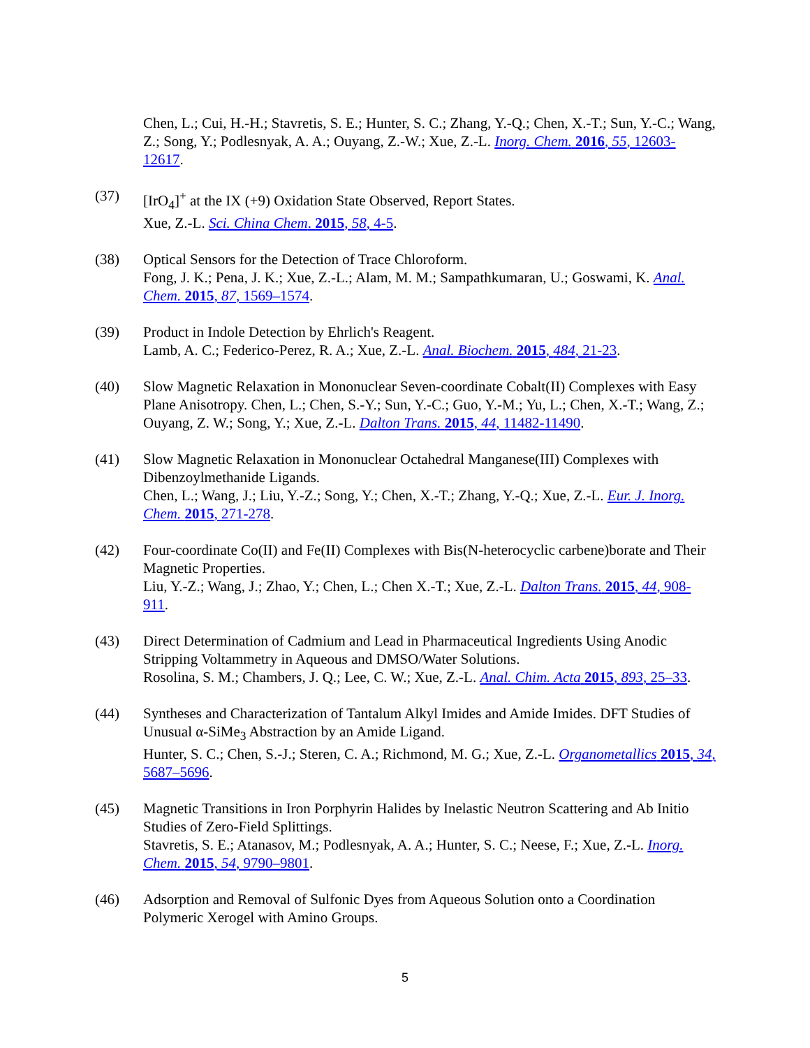Chen, L.; Cui, H.-H.; Stavretis, S. E.; Hunter, S. C.; Zhang, Y.-Q.; Chen, X.-T.; Sun, Y.-C.; Wang, Z.; Song, Y.; Podlesnyak, A. A.; Ouyang, Z.-W.; Xue, Z.-L. Inorg. Chem. 2016, 55, 12603-12617.
(37) [IrO<sub>4</sub>]<sup>+</sup> at the IX (+9) Oxidation State Observed, Report States.
Xue, Z.-L. Sci. China Chem. 2015, 58, 4-5.
(38) Optical Sensors for the Detection of Trace Chloroform.
Fong, J. K.; Pena, J. K.; Xue, Z.-L.; Alam, M. M.; Sampathkumaran, U.; Goswami, K. Anal. Chem. 2015, 87, 1569–1574.
(39) Product in Indole Detection by Ehrlich's Reagent.
Lamb, A. C.; Federico-Perez, R. A.; Xue, Z.-L. Anal. Biochem. 2015, 484, 21-23.
(40) Slow Magnetic Relaxation in Mononuclear Seven-coordinate Cobalt(II) Complexes with Easy Plane Anisotropy. Chen, L.; Chen, S.-Y.; Sun, Y.-C.; Guo, Y.-M.; Yu, L.; Chen, X.-T.; Wang, Z.; Ouyang, Z. W.; Song, Y.; Xue, Z.-L. Dalton Trans. 2015, 44, 11482-11490.
(41) Slow Magnetic Relaxation in Mononuclear Octahedral Manganese(III) Complexes with Dibenzoylmethanide Ligands.
Chen, L.; Wang, J.; Liu, Y.-Z.; Song, Y.; Chen, X.-T.; Zhang, Y.-Q.; Xue, Z.-L. Eur. J. Inorg. Chem. 2015, 271-278.
(42) Four-coordinate Co(II) and Fe(II) Complexes with Bis(N-heterocyclic carbene)borate and Their Magnetic Properties.
Liu, Y.-Z.; Wang, J.; Zhao, Y.; Chen, L.; Chen X.-T.; Xue, Z.-L. Dalton Trans. 2015, 44, 908-911.
(43) Direct Determination of Cadmium and Lead in Pharmaceutical Ingredients Using Anodic Stripping Voltammetry in Aqueous and DMSO/Water Solutions.
Rosolina, S. M.; Chambers, J. Q.; Lee, C. W.; Xue, Z.-L. Anal. Chim. Acta 2015, 893, 25–33.
(44) Syntheses and Characterization of Tantalum Alkyl Imides and Amide Imides. DFT Studies of Unusual α-SiMe<sub>3</sub> Abstraction by an Amide Ligand.
Hunter, S. C.; Chen, S.-J.; Steren, C. A.; Richmond, M. G.; Xue, Z.-L. Organometallics 2015, 34, 5687–5696.
(45) Magnetic Transitions in Iron Porphyrin Halides by Inelastic Neutron Scattering and Ab Initio Studies of Zero-Field Splittings.
Stavretis, S. E.; Atanasov, M.; Podlesnyak, A. A.; Hunter, S. C.; Neese, F.; Xue, Z.-L. Inorg. Chem. 2015, 54, 9790–9801.
(46) Adsorption and Removal of Sulfonic Dyes from Aqueous Solution onto a Coordination Polymeric Xerogel with Amino Groups.
5